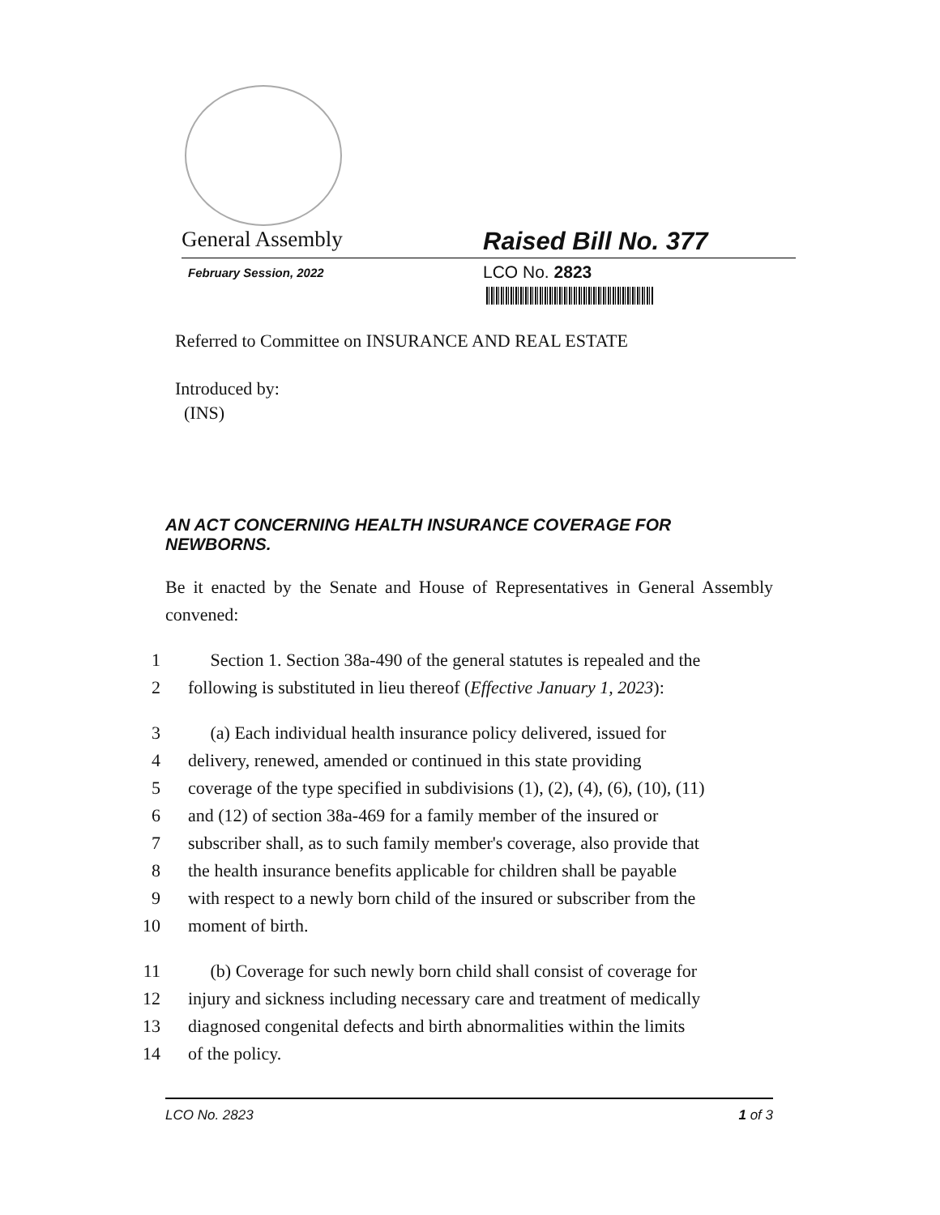General Assembly Raised Bill No. 377
February Session, 2022
LCO No. 2823
Referred to Committee on INSURANCE AND REAL ESTATE
Introduced by:
(INS)
AN ACT CONCERNING HEALTH INSURANCE COVERAGE FOR NEWBORNS.
Be it enacted by the Senate and House of Representatives in General Assembly convened:
1 Section 1. Section 38a-490 of the general statutes is repealed and the
2 following is substituted in lieu thereof (Effective January 1, 2023):
3 (a) Each individual health insurance policy delivered, issued for
4 delivery, renewed, amended or continued in this state providing
5 coverage of the type specified in subdivisions (1), (2), (4), (6), (10), (11)
6 and (12) of section 38a-469 for a family member of the insured or
7 subscriber shall, as to such family member's coverage, also provide that
8 the health insurance benefits applicable for children shall be payable
9 with respect to a newly born child of the insured or subscriber from the
10 moment of birth.
11 (b) Coverage for such newly born child shall consist of coverage for
12 injury and sickness including necessary care and treatment of medically
13 diagnosed congenital defects and birth abnormalities within the limits
14 of the policy.
LCO No. 2823 1 of 3